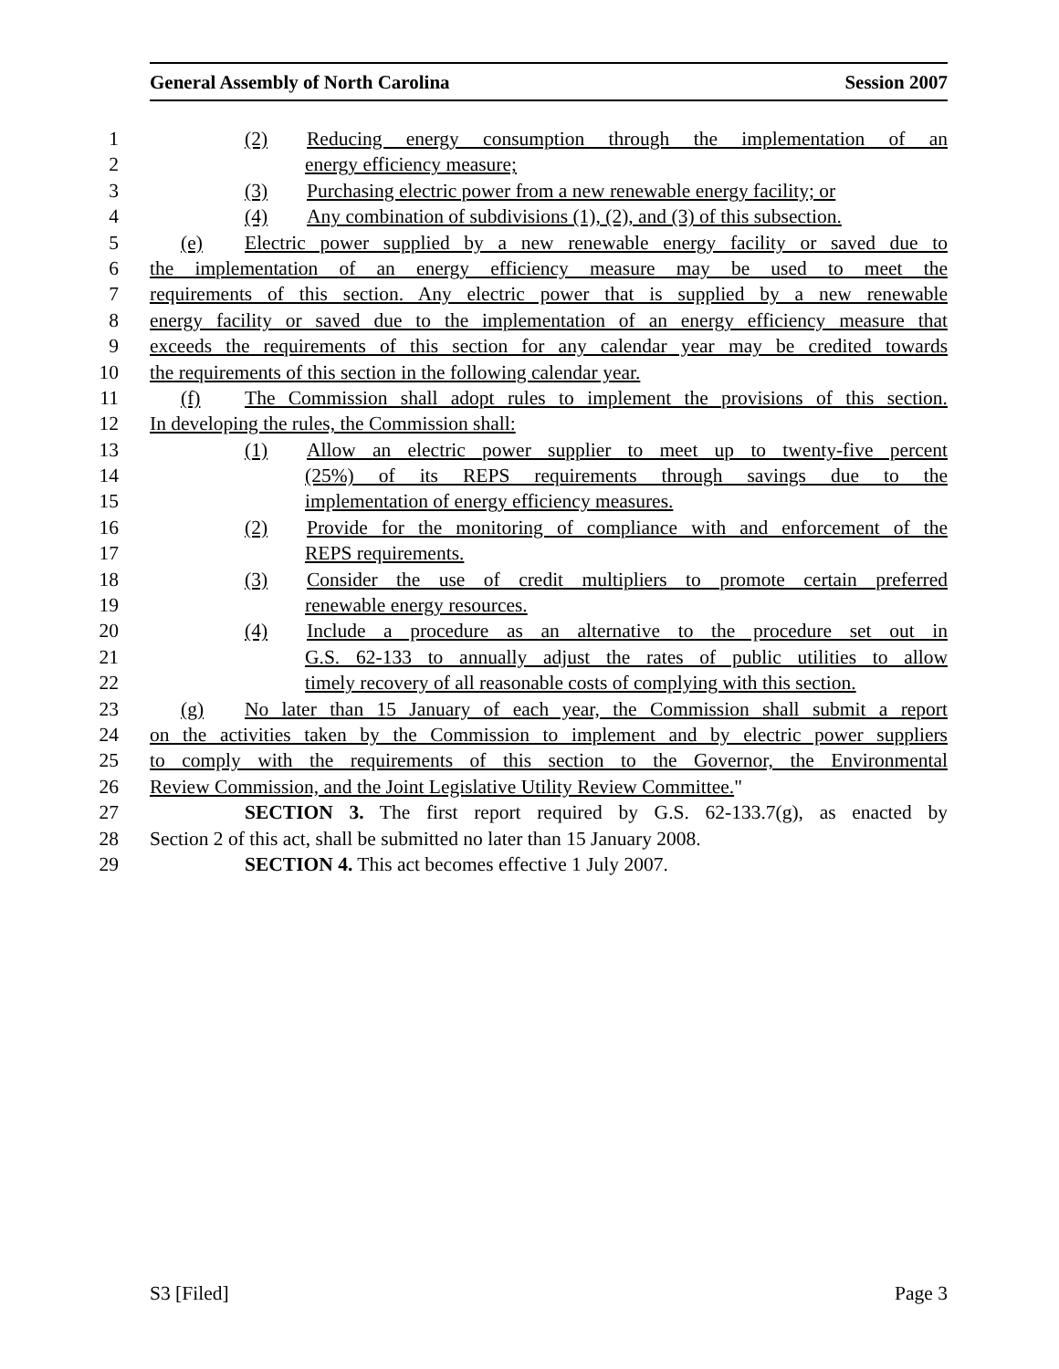General Assembly of North Carolina Session 2007
1 (2) Reducing energy consumption through the implementation of an
2 energy efficiency measure;
3 (3) Purchasing electric power from a new renewable energy facility; or
4 (4) Any combination of subdivisions (1), (2), and (3) of this subsection.
5 (e) Electric power supplied by a new renewable energy facility or saved due to
6 the implementation of an energy efficiency measure may be used to meet the
7 requirements of this section. Any electric power that is supplied by a new renewable
8 energy facility or saved due to the implementation of an energy efficiency measure that
9 exceeds the requirements of this section for any calendar year may be credited towards
10 the requirements of this section in the following calendar year.
11 (f) The Commission shall adopt rules to implement the provisions of this section.
12 In developing the rules, the Commission shall:
13 (1) Allow an electric power supplier to meet up to twenty-five percent
14 (25%) of its REPS requirements through savings due to the
15 implementation of energy efficiency measures.
16 (2) Provide for the monitoring of compliance with and enforcement of the
17 REPS requirements.
18 (3) Consider the use of credit multipliers to promote certain preferred
19 renewable energy resources.
20 (4) Include a procedure as an alternative to the procedure set out in
21 G.S. 62-133 to annually adjust the rates of public utilities to allow
22 timely recovery of all reasonable costs of complying with this section.
23 (g) No later than 15 January of each year, the Commission shall submit a report
24 on the activities taken by the Commission to implement and by electric power suppliers
25 to comply with the requirements of this section to the Governor, the Environmental
26 Review Commission, and the Joint Legislative Utility Review Committee."
27 SECTION 3. The first report required by G.S. 62-133.7(g), as enacted by
28 Section 2 of this act, shall be submitted no later than 15 January 2008.
29 SECTION 4. This act becomes effective 1 July 2007.
S3 [Filed] Page 3